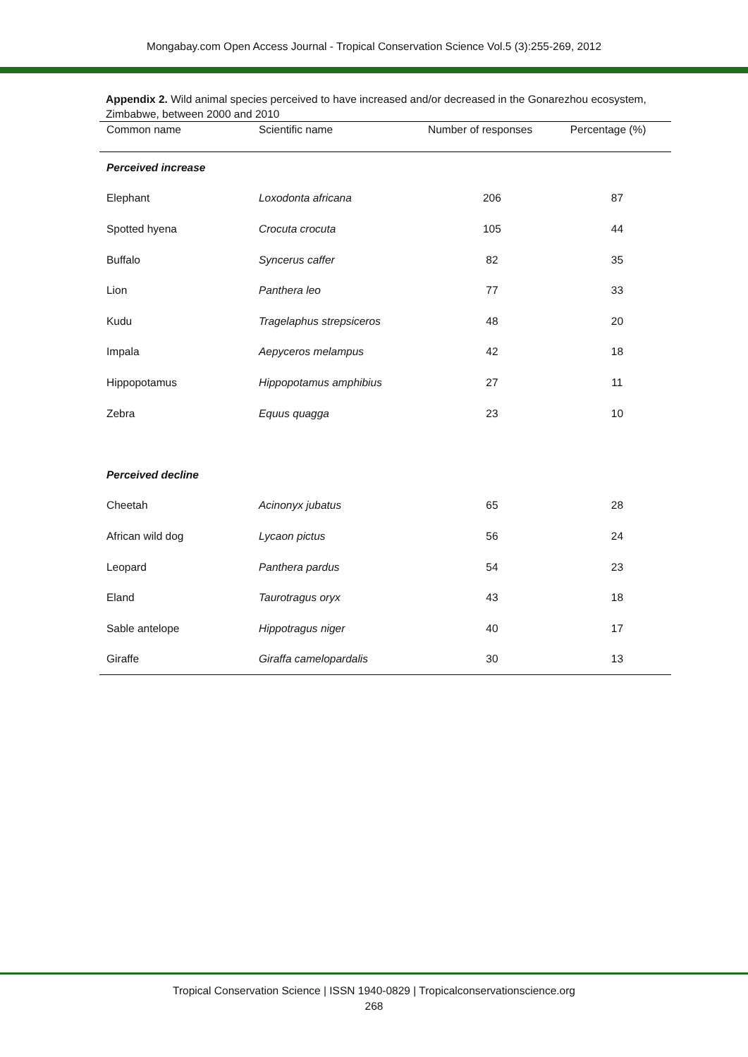Mongabay.com Open Access Journal - Tropical Conservation Science Vol.5 (3):255-269, 2012
Appendix 2. Wild animal species perceived to have increased and/or decreased in the Gonarezhou ecosystem, Zimbabwe, between 2000 and 2010
| Common name | Scientific name | Number of responses | Percentage (%) |
| --- | --- | --- | --- |
| Perceived increase | | | |
| Elephant | Loxodonta africana | 206 | 87 |
| Spotted hyena | Crocuta crocuta | 105 | 44 |
| Buffalo | Syncerus caffer | 82 | 35 |
| Lion | Panthera leo | 77 | 33 |
| Kudu | Tragelaphus strepsiceros | 48 | 20 |
| Impala | Aepyceros melampus | 42 | 18 |
| Hippopotamus | Hippopotamus amphibius | 27 | 11 |
| Zebra | Equus quagga | 23 | 10 |
| Perceived decline | | | |
| Cheetah | Acinonyx jubatus | 65 | 28 |
| African wild dog | Lycaon pictus | 56 | 24 |
| Leopard | Panthera pardus | 54 | 23 |
| Eland | Taurotragus oryx | 43 | 18 |
| Sable antelope | Hippotragus niger | 40 | 17 |
| Giraffe | Giraffa camelopardalis | 30 | 13 |
Tropical Conservation Science | ISSN 1940-0829 | Tropicalconservationscience.org
268